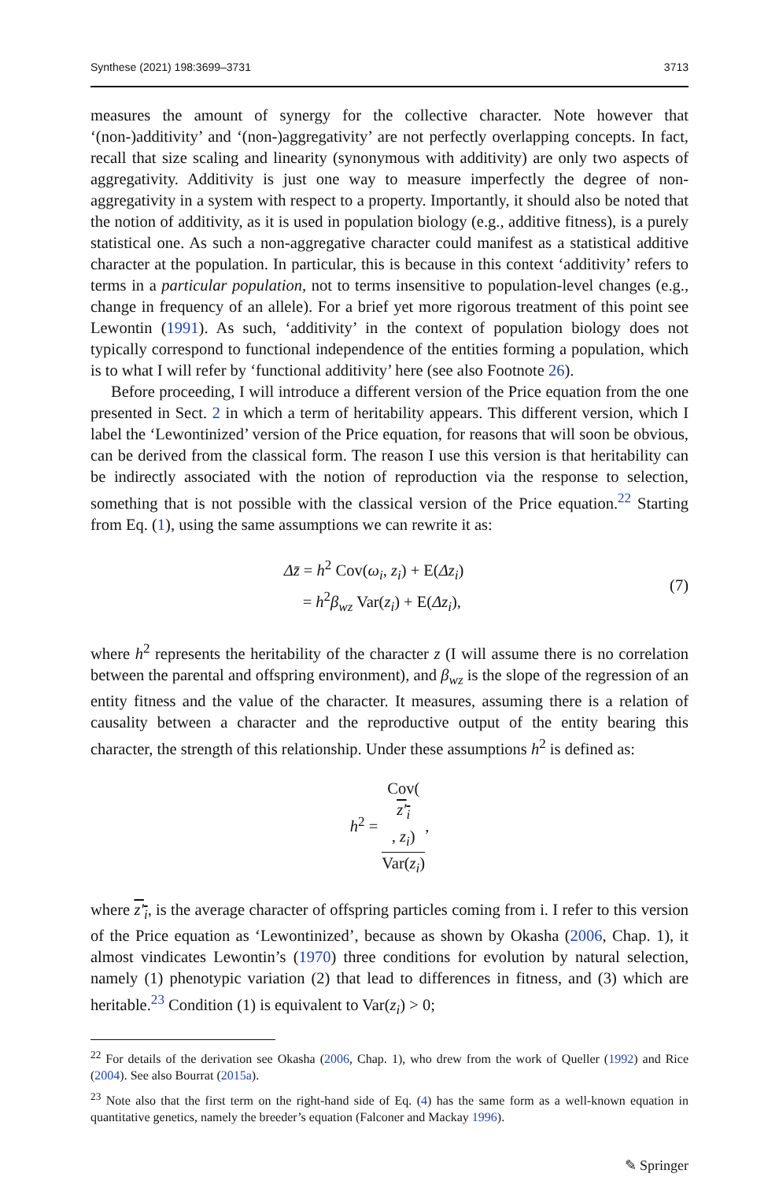Synthese (2021) 198:3699–3731 3713
measures the amount of synergy for the collective character. Note however that ‘(non-)additivity’ and ‘(non-)aggregativity’ are not perfectly overlapping concepts. In fact, recall that size scaling and linearity (synonymous with additivity) are only two aspects of aggregativity. Additivity is just one way to measure imperfectly the degree of non-aggregativity in a system with respect to a property. Importantly, it should also be noted that the notion of additivity, as it is used in population biology (e.g., additive fitness), is a purely statistical one. As such a non-aggregative character could manifest as a statistical additive character at the population. In particular, this is because in this context ‘additivity’ refers to terms in a particular population, not to terms insensitive to population-level changes (e.g., change in frequency of an allele). For a brief yet more rigorous treatment of this point see Lewontin (1991). As such, ‘additivity’ in the context of population biology does not typically correspond to functional independence of the entities forming a population, which is to what I will refer by ‘functional additivity’ here (see also Footnote 26).
Before proceeding, I will introduce a different version of the Price equation from the one presented in Sect. 2 in which a term of heritability appears. This different version, which I label the ‘Lewontinized’ version of the Price equation, for reasons that will soon be obvious, can be derived from the classical form. The reason I use this version is that heritability can be indirectly associated with the notion of reproduction via the response to selection, something that is not possible with the classical version of the Price equation.<sup>22</sup> Starting from Eq. (1), using the same assumptions we can rewrite it as:
Δz̄ = h<sup>2</sup> Cov(ω<sub>i</sub>, z<sub>i</sub>) + E(Δz<sub>i</sub>)
= h<sup>2</sup>β<sub>wz</sub> Var(z<sub>i</sub>) + E(Δz<sub>i</sub>),
(7)
where h<sup>2</sup> represents the heritability of the character z (I will assume there is no correlation between the parental and offspring environment), and β<sub>wz</sub> is the slope of the regression of an entity fitness and the value of the character. It measures, assuming there is a relation of causality between a character and the reproductive output of the entity bearing this character, the strength of this relationship. Under these assumptions h<sup>2</sup> is defined as:
h<sup>2</sup> = Cov(z′<sub>i</sub>, z<sub>i</sub>) Var(z<sub>i</sub>),
where z′<sub>i</sub>, is the average character of offspring particles coming from i. I refer to this version of the Price equation as ‘Lewontinized’, because as shown by Okasha (2006, Chap. 1), it almost vindicates Lewontin’s (1970) three conditions for evolution by natural selection, namely (1) phenotypic variation (2) that lead to differences in fitness, and (3) which are heritable.<sup>23</sup> Condition (1) is equivalent to Var(z<sub>i</sub>) > 0;
<sup>22</sup> For details of the derivation see Okasha (2006, Chap. 1), who drew from the work of Queller (1992) and Rice (2004). See also Bourrat (2015a).
<sup>23</sup> Note also that the first term on the right-hand side of Eq. (4) has the same form as a well-known equation in quantitative genetics, namely the breeder’s equation (Falconer and Mackay 1996).
✎ Springer